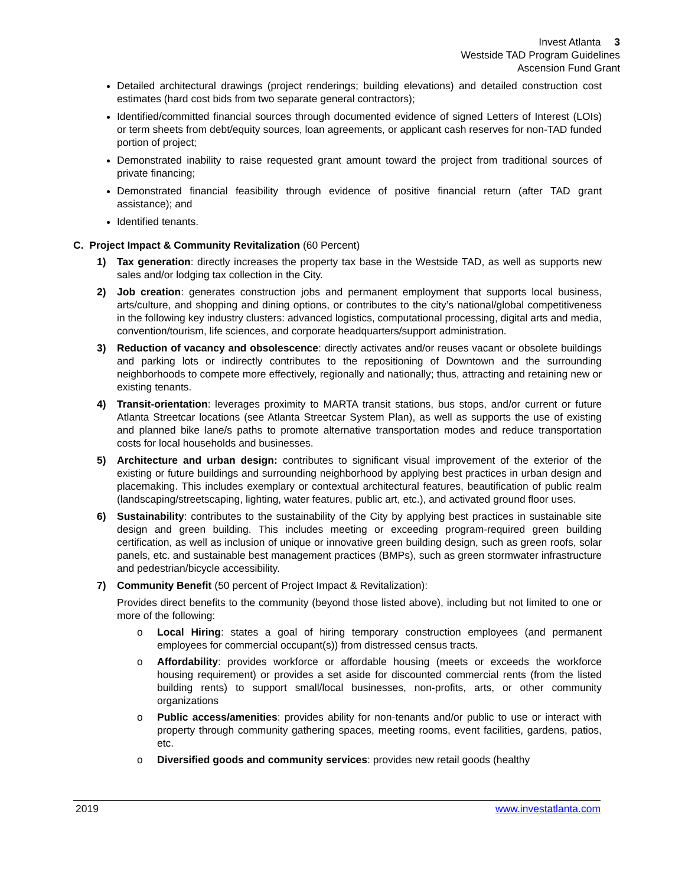Invest Atlanta 3
Westside TAD Program Guidelines
Ascension Fund Grant
Detailed architectural drawings (project renderings; building elevations) and detailed construction cost estimates (hard cost bids from two separate general contractors);
Identified/committed financial sources through documented evidence of signed Letters of Interest (LOIs) or term sheets from debt/equity sources, loan agreements, or applicant cash reserves for non-TAD funded portion of project;
Demonstrated inability to raise requested grant amount toward the project from traditional sources of private financing;
Demonstrated financial feasibility through evidence of positive financial return (after TAD grant assistance); and
Identified tenants.
C. Project Impact & Community Revitalization (60 Percent)
1) Tax generation: directly increases the property tax base in the Westside TAD, as well as supports new sales and/or lodging tax collection in the City.
2) Job creation: generates construction jobs and permanent employment that supports local business, arts/culture, and shopping and dining options, or contributes to the city’s national/global competitiveness in the following key industry clusters: advanced logistics, computational processing, digital arts and media, convention/tourism, life sciences, and corporate headquarters/support administration.
3) Reduction of vacancy and obsolescence: directly activates and/or reuses vacant or obsolete buildings and parking lots or indirectly contributes to the repositioning of Downtown and the surrounding neighborhoods to compete more effectively, regionally and nationally; thus, attracting and retaining new or existing tenants.
4) Transit-orientation: leverages proximity to MARTA transit stations, bus stops, and/or current or future Atlanta Streetcar locations (see Atlanta Streetcar System Plan), as well as supports the use of existing and planned bike lane/s paths to promote alternative transportation modes and reduce transportation costs for local households and businesses.
5) Architecture and urban design: contributes to significant visual improvement of the exterior of the existing or future buildings and surrounding neighborhood by applying best practices in urban design and placemaking. This includes exemplary or contextual architectural features, beautification of public realm (landscaping/streetscaping, lighting, water features, public art, etc.), and activated ground floor uses.
6) Sustainability: contributes to the sustainability of the City by applying best practices in sustainable site design and green building. This includes meeting or exceeding program-required green building certification, as well as inclusion of unique or innovative green building design, such as green roofs, solar panels, etc. and sustainable best management practices (BMPs), such as green stormwater infrastructure and pedestrian/bicycle accessibility.
7) Community Benefit (50 percent of Project Impact & Revitalization):
Provides direct benefits to the community (beyond those listed above), including but not limited to one or more of the following:
o Local Hiring: states a goal of hiring temporary construction employees (and permanent employees for commercial occupant(s)) from distressed census tracts.
o Affordability: provides workforce or affordable housing (meets or exceeds the workforce housing requirement) or provides a set aside for discounted commercial rents (from the listed building rents) to support small/local businesses, non-profits, arts, or other community organizations
o Public access/amenities: provides ability for non-tenants and/or public to use or interact with property through community gathering spaces, meeting rooms, event facilities, gardens, patios, etc.
o Diversified goods and community services: provides new retail goods (healthy
2019 www.investatlanta.com